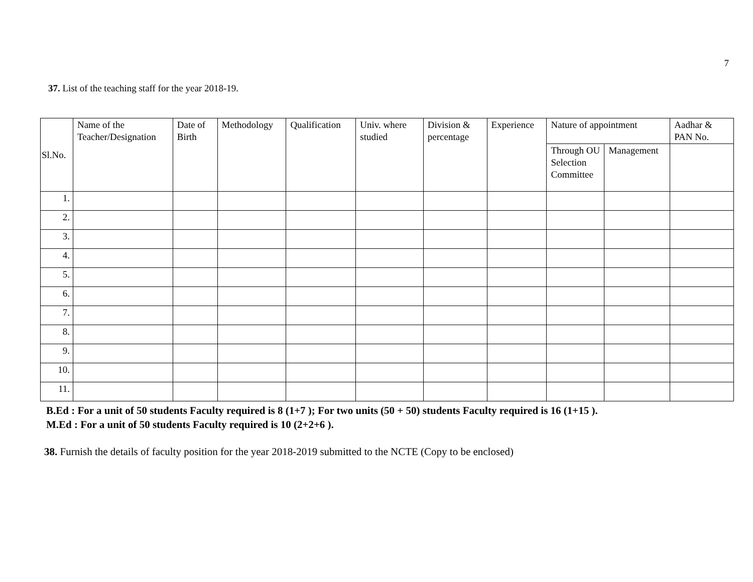7
37. List of the teaching staff for the year 2018-19.
| Sl.No. | Name of the Teacher/Designation | Date of Birth | Methodology | Qualification | Univ. where studied | Division & percentage | Experience | Nature of appointment | | Aadhar & PAN No. |
| --- | --- | --- | --- | --- | --- | --- | --- | --- | --- | --- |
| | | | | | | | | Through OU Selection Committee | Management | |
| 1. | | | | | | | | | | |
| 2. | | | | | | | | | | |
| 3. | | | | | | | | | | |
| 4. | | | | | | | | | | |
| 5. | | | | | | | | | | |
| 6. | | | | | | | | | | |
| 7. | | | | | | | | | | |
| 8. | | | | | | | | | | |
| 9. | | | | | | | | | | |
| 10. | | | | | | | | | | |
| 11. | | | | | | | | | | |
B.Ed : For a unit of 50 students Faculty required is 8 (1+7 ); For two units (50 + 50) students Faculty required is 16 (1+15 ).
M.Ed : For a unit of 50 students Faculty required is 10 (2+2+6 ).
38. Furnish the details of faculty position for the year 2018-2019 submitted to the NCTE (Copy to be enclosed)